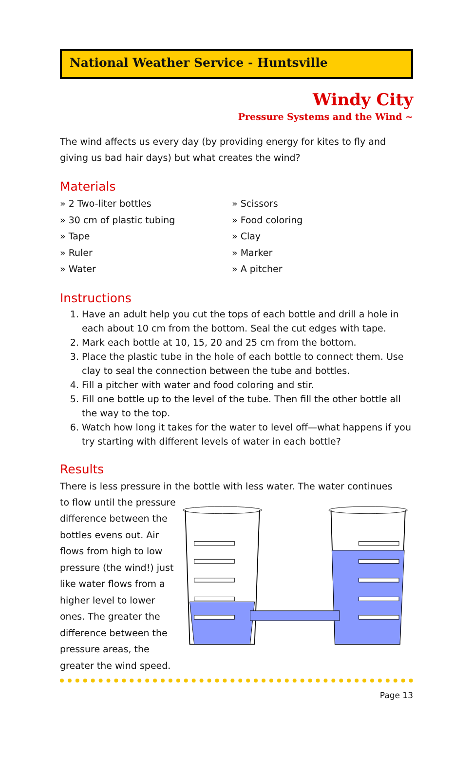National Weather Service - Huntsville
Windy City
Pressure Systems and the Wind ~
The wind affects us every day (by providing energy for kites to fly and giving us bad hair days) but what creates the wind?
Materials
» 2 Two-liter bottles
» 30 cm of plastic tubing
» Tape
» Ruler
» Water
» Scissors
» Food coloring
» Clay
» Marker
» A pitcher
Instructions
1. Have an adult help you cut the tops of each bottle and drill a hole in each about 10 cm from the bottom. Seal the cut edges with tape.
2. Mark each bottle at 10, 15, 20 and 25 cm from the bottom.
3. Place the plastic tube in the hole of each bottle to connect them. Use clay to seal the connection between the tube and bottles.
4. Fill a pitcher with water and food coloring and stir.
5. Fill one bottle up to the level of the tube. Then fill the other bottle all the way to the top.
6. Watch how long it takes for the water to level off—what happens if you try starting with different levels of water in each bottle?
Results
There is less pressure in the bottle with less water. The water continues
to flow until the pressure difference between the bottles evens out. Air flows from high to low pressure (the wind!) just like water flows from a higher level to lower ones. The greater the difference between the pressure areas, the greater the wind speed.
Page 13